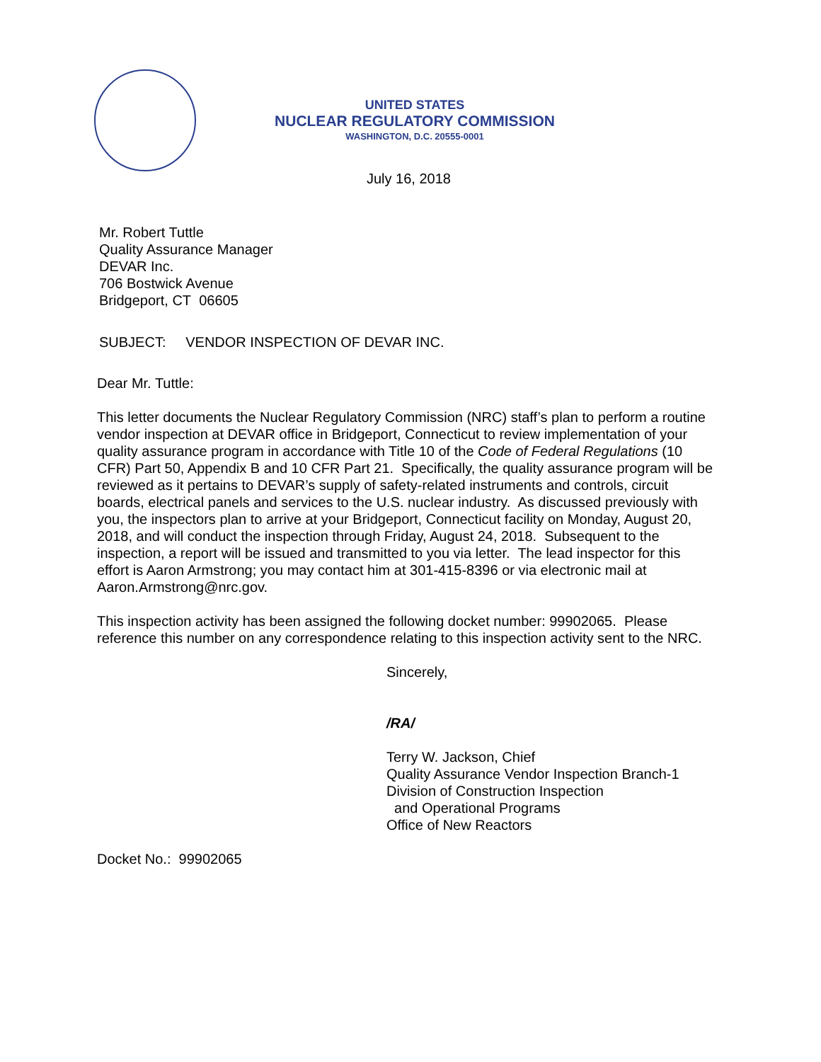UNITED STATES
NUCLEAR REGULATORY COMMISSION
WASHINGTON, D.C. 20555-0001
July 16, 2018
Mr. Robert Tuttle
Quality Assurance Manager
DEVAR Inc.
706 Bostwick Avenue
Bridgeport, CT 06605
SUBJECT: VENDOR INSPECTION OF DEVAR INC.
Dear Mr. Tuttle:
This letter documents the Nuclear Regulatory Commission (NRC) staff’s plan to perform a routine vendor inspection at DEVAR office in Bridgeport, Connecticut to review implementation of your quality assurance program in accordance with Title 10 of the Code of Federal Regulations (10 CFR) Part 50, Appendix B and 10 CFR Part 21. Specifically, the quality assurance program will be reviewed as it pertains to DEVAR’s supply of safety-related instruments and controls, circuit boards, electrical panels and services to the U.S. nuclear industry. As discussed previously with you, the inspectors plan to arrive at your Bridgeport, Connecticut facility on Monday, August 20, 2018, and will conduct the inspection through Friday, August 24, 2018. Subsequent to the inspection, a report will be issued and transmitted to you via letter. The lead inspector for this effort is Aaron Armstrong; you may contact him at 301-415-8396 or via electronic mail at Aaron.Armstrong@nrc.gov.
This inspection activity has been assigned the following docket number: 99902065. Please reference this number on any correspondence relating to this inspection activity sent to the NRC.
Sincerely,
/RA/
Terry W. Jackson, Chief
Quality Assurance Vendor Inspection Branch-1
Division of Construction Inspection
and Operational Programs
Office of New Reactors
Docket No.: 99902065